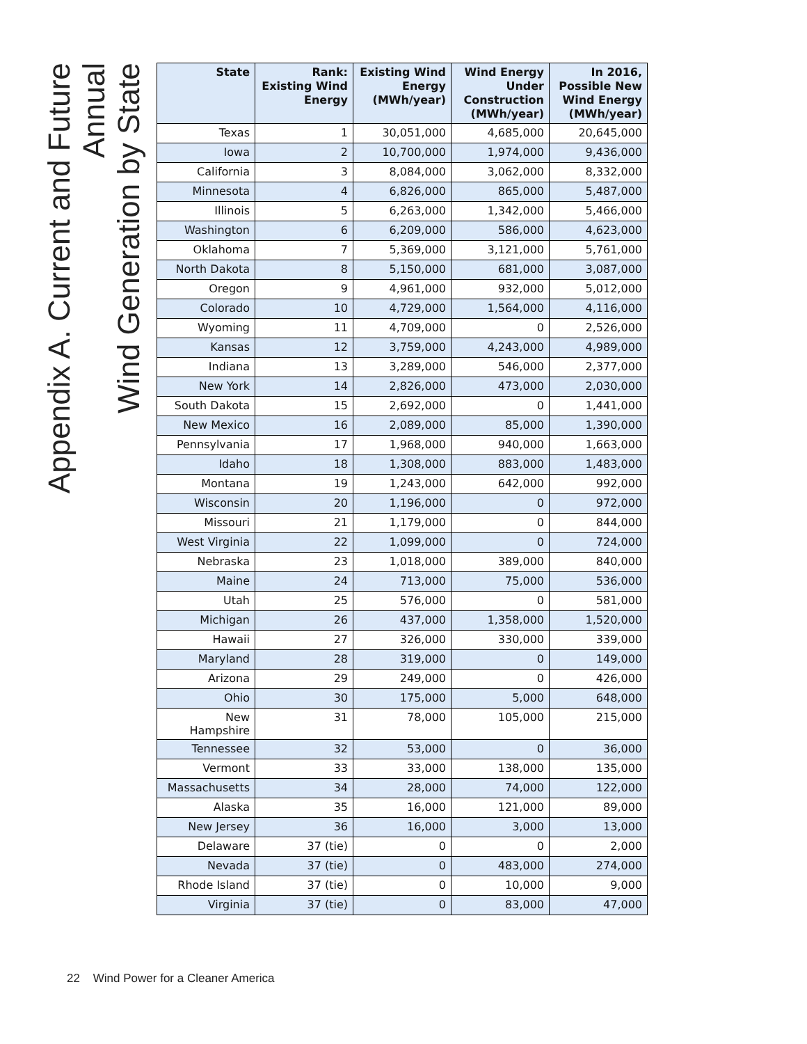Appendix A. Current and Future Annual
Wind Generation by State
| State | Rank: Existing Wind Energy | Existing Wind Energy (MWh/year) | Wind Energy Under Construction (MWh/year) | In 2016, Possible New Wind Energy (MWh/year) |
| --- | --- | --- | --- | --- |
| Texas | 1 | 30,051,000 | 4,685,000 | 20,645,000 |
| Iowa | 2 | 10,700,000 | 1,974,000 | 9,436,000 |
| California | 3 | 8,084,000 | 3,062,000 | 8,332,000 |
| Minnesota | 4 | 6,826,000 | 865,000 | 5,487,000 |
| Illinois | 5 | 6,263,000 | 1,342,000 | 5,466,000 |
| Washington | 6 | 6,209,000 | 586,000 | 4,623,000 |
| Oklahoma | 7 | 5,369,000 | 3,121,000 | 5,761,000 |
| North Dakota | 8 | 5,150,000 | 681,000 | 3,087,000 |
| Oregon | 9 | 4,961,000 | 932,000 | 5,012,000 |
| Colorado | 10 | 4,729,000 | 1,564,000 | 4,116,000 |
| Wyoming | 11 | 4,709,000 | 0 | 2,526,000 |
| Kansas | 12 | 3,759,000 | 4,243,000 | 4,989,000 |
| Indiana | 13 | 3,289,000 | 546,000 | 2,377,000 |
| New York | 14 | 2,826,000 | 473,000 | 2,030,000 |
| South Dakota | 15 | 2,692,000 | 0 | 1,441,000 |
| New Mexico | 16 | 2,089,000 | 85,000 | 1,390,000 |
| Pennsylvania | 17 | 1,968,000 | 940,000 | 1,663,000 |
| Idaho | 18 | 1,308,000 | 883,000 | 1,483,000 |
| Montana | 19 | 1,243,000 | 642,000 | 992,000 |
| Wisconsin | 20 | 1,196,000 | 0 | 972,000 |
| Missouri | 21 | 1,179,000 | 0 | 844,000 |
| West Virginia | 22 | 1,099,000 | 0 | 724,000 |
| Nebraska | 23 | 1,018,000 | 389,000 | 840,000 |
| Maine | 24 | 713,000 | 75,000 | 536,000 |
| Utah | 25 | 576,000 | 0 | 581,000 |
| Michigan | 26 | 437,000 | 1,358,000 | 1,520,000 |
| Hawaii | 27 | 326,000 | 330,000 | 339,000 |
| Maryland | 28 | 319,000 | 0 | 149,000 |
| Arizona | 29 | 249,000 | 0 | 426,000 |
| Ohio | 30 | 175,000 | 5,000 | 648,000 |
| New Hampshire | 31 | 78,000 | 105,000 | 215,000 |
| Tennessee | 32 | 53,000 | 0 | 36,000 |
| Vermont | 33 | 33,000 | 138,000 | 135,000 |
| Massachusetts | 34 | 28,000 | 74,000 | 122,000 |
| Alaska | 35 | 16,000 | 121,000 | 89,000 |
| New Jersey | 36 | 16,000 | 3,000 | 13,000 |
| Delaware | 37 (tie) | 0 | 0 | 2,000 |
| Nevada | 37 (tie) | 0 | 483,000 | 274,000 |
| Rhode Island | 37 (tie) | 0 | 10,000 | 9,000 |
| Virginia | 37 (tie) | 0 | 83,000 | 47,000 |
22 Wind Power for a Cleaner America